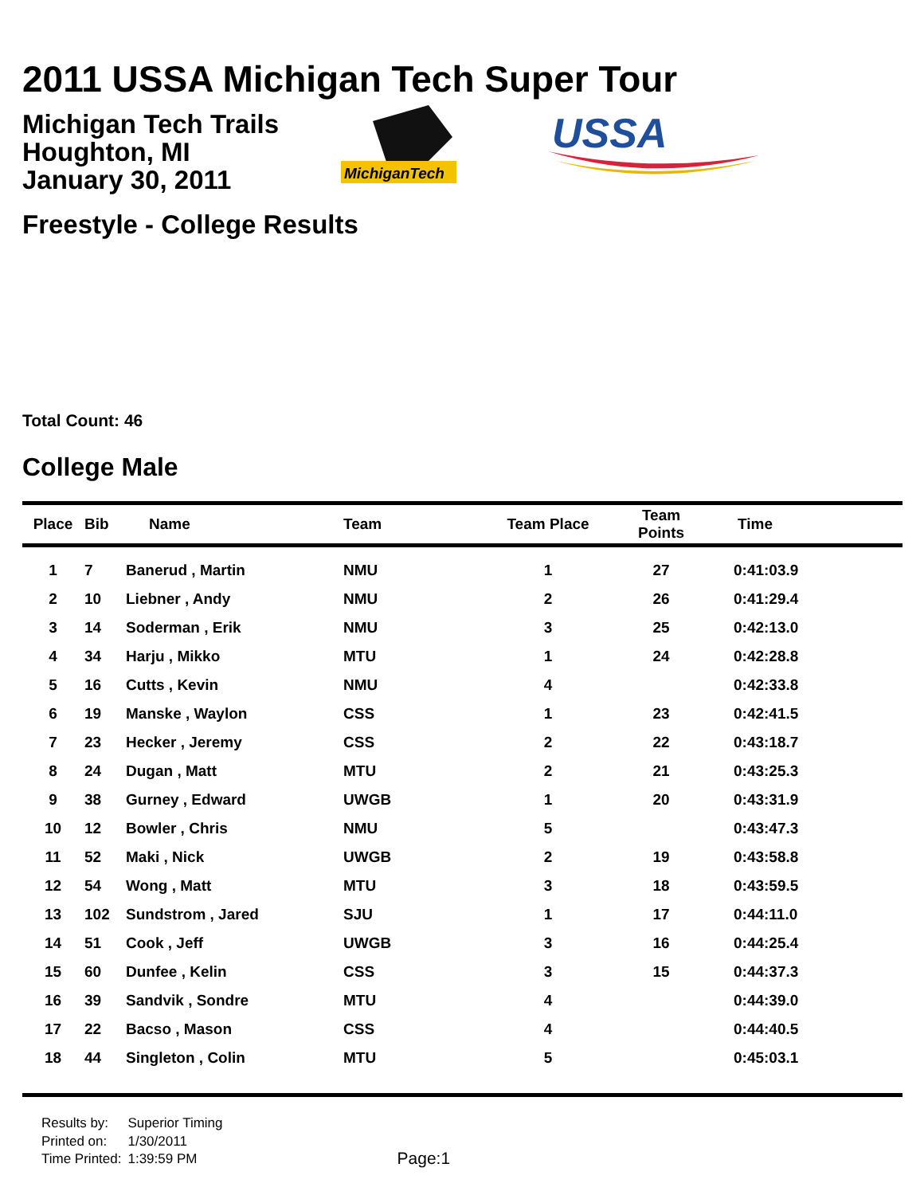2011 USSA Michigan Tech Super Tour
Michigan Tech Trails
Houghton, MI
January 30, 2011
MichiganTech
USSA
Freestyle - College Results
Total Count: 46
College Male
| Place | Bib | Name | Team | Team Place | Team Points | Time |
| --- | --- | --- | --- | --- | --- | --- |
| 1 | 7 | Banerud , Martin | NMU | 1 | 27 | 0:41:03.9 |
| 2 | 10 | Liebner , Andy | NMU | 2 | 26 | 0:41:29.4 |
| 3 | 14 | Soderman , Erik | NMU | 3 | 25 | 0:42:13.0 |
| 4 | 34 | Harju , Mikko | MTU | 1 | 24 | 0:42:28.8 |
| 5 | 16 | Cutts , Kevin | NMU | 4 | | 0:42:33.8 |
| 6 | 19 | Manske , Waylon | CSS | 1 | 23 | 0:42:41.5 |
| 7 | 23 | Hecker , Jeremy | CSS | 2 | 22 | 0:43:18.7 |
| 8 | 24 | Dugan , Matt | MTU | 2 | 21 | 0:43:25.3 |
| 9 | 38 | Gurney , Edward | UWGB | 1 | 20 | 0:43:31.9 |
| 10 | 12 | Bowler , Chris | NMU | 5 | | 0:43:47.3 |
| 11 | 52 | Maki , Nick | UWGB | 2 | 19 | 0:43:58.8 |
| 12 | 54 | Wong , Matt | MTU | 3 | 18 | 0:43:59.5 |
| 13 | 102 | Sundstrom , Jared | SJU | 1 | 17 | 0:44:11.0 |
| 14 | 51 | Cook , Jeff | UWGB | 3 | 16 | 0:44:25.4 |
| 15 | 60 | Dunfee , Kelin | CSS | 3 | 15 | 0:44:37.3 |
| 16 | 39 | Sandvik , Sondre | MTU | 4 | | 0:44:39.0 |
| 17 | 22 | Bacso , Mason | CSS | 4 | | 0:44:40.5 |
| 18 | 44 | Singleton , Colin | MTU | 5 | | 0:45:03.1 |
| Results by: | Superior Timing |
| Printed on: | 1/30/2011 |
| Time Printed: | 1:39:59 PM |
Page:1